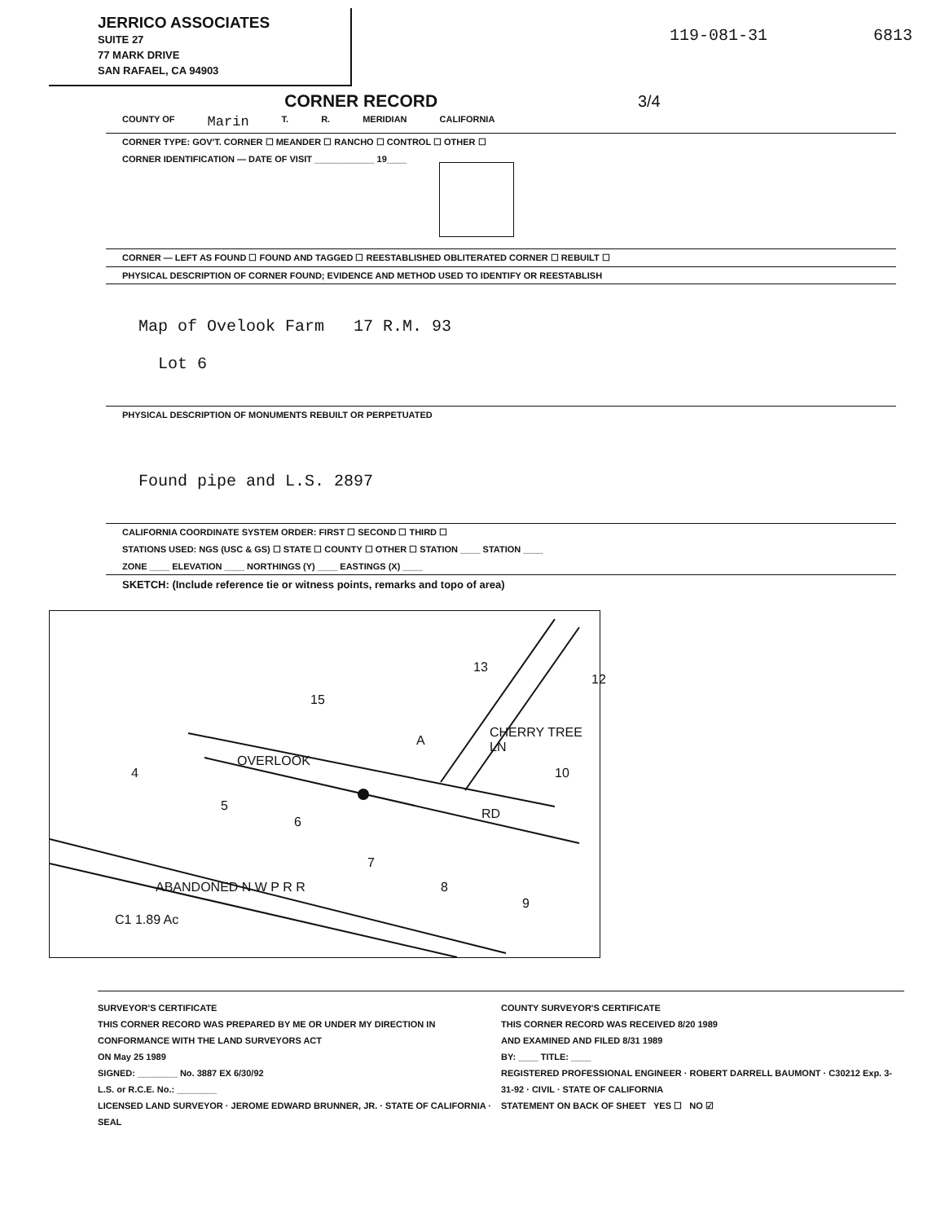JERRICO ASSOCIATES
SUITE 27
77 MARK DRIVE
SAN RAFAEL, CA 94903
119-081-31 6813
CORNER RECORD 3/4
COUNTY OF Marin T. R. MERIDIAN CALIFORNIA
CORNER TYPE: GOV'T. CORNER ☐ MEANDER ☐ RANCHO ☐ CONTROL ☐ OTHER ☐
CORNER IDENTIFICATION — DATE OF VISIT ____________ 19____
CORNER — LEFT AS FOUND ☐ FOUND AND TAGGED ☐ REESTABLISHED OBLITERATED CORNER ☐ REBUILT ☐
PHYSICAL DESCRIPTION OF CORNER FOUND; EVIDENCE AND METHOD USED TO IDENTIFY OR REESTABLISH
Map of Ovelook Farm 17 R.M. 93
Lot 6
PHYSICAL DESCRIPTION OF MONUMENTS REBUILT OR PERPETUATED
Found pipe and L.S. 2897
CALIFORNIA COORDINATE SYSTEM ORDER: FIRST ☐ SECOND ☐ THIRD ☐
STATIONS USED: NGS (USC & GS) ☐ STATE ☐ COUNTY ☐ OTHER ☐ STATION ____ STATION ____
ZONE ____ ELEVATION ____ NORTHINGS (Y) ____ EASTINGS (X) ____
SKETCH: (Include reference tie or witness points, remarks and topo of area)
15
13
A
4
5
6
7
8
9
10
12
OVERLOOK
RD
CHERRY TREE LN
ABANDONED N W P R R
C1 1.89 Ac
SURVEYOR'S CERTIFICATE
THIS CORNER RECORD WAS PREPARED BY ME OR UNDER MY DIRECTION IN CONFORMANCE WITH THE LAND SURVEYORS ACT
ON May 25 1989
SIGNED: ________ No. 3887 EX 6/30/92
L.S. or R.C.E. No.: ________
LICENSED LAND SURVEYOR · JEROME EDWARD BRUNNER, JR. · STATE OF CALIFORNIA · SEAL
COUNTY SURVEYOR'S CERTIFICATE
THIS CORNER RECORD WAS RECEIVED 8/20 1989
AND EXAMINED AND FILED 8/31 1989
BY: ____ TITLE: ____
REGISTERED PROFESSIONAL ENGINEER · ROBERT DARRELL BAUMONT · C30212 Exp. 3-31-92 · CIVIL · STATE OF CALIFORNIA
STATEMENT ON BACK OF SHEET YES ☐ NO ☑